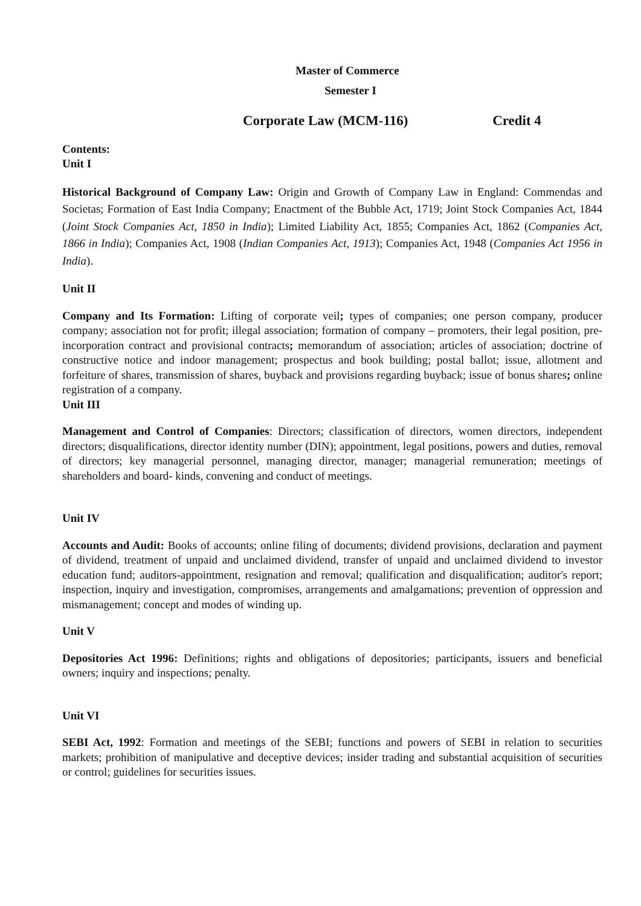Master of Commerce
Semester I
Corporate Law (MCM-116) Credit 4
Contents:
Unit I
Historical Background of Company Law: Origin and Growth of Company Law in England: Commendas and Societas; Formation of East India Company; Enactment of the Bubble Act, 1719; Joint Stock Companies Act, 1844 (Joint Stock Companies Act, 1850 in India); Limited Liability Act, 1855; Companies Act, 1862 (Companies Act, 1866 in India); Companies Act, 1908 (Indian Companies Act, 1913); Companies Act, 1948 (Companies Act 1956 in India).
Unit II
Company and Its Formation: Lifting of corporate veil; types of companies; one person company, producer company; association not for profit; illegal association; formation of company – promoters, their legal position, pre-incorporation contract and provisional contracts; memorandum of association; articles of association; doctrine of constructive notice and indoor management; prospectus and book building; postal ballot; issue, allotment and forfeiture of shares, transmission of shares, buyback and provisions regarding buyback; issue of bonus shares; online registration of a company.
Unit III
Management and Control of Companies: Directors; classification of directors, women directors, independent directors; disqualifications, director identity number (DIN); appointment, legal positions, powers and duties, removal of directors; key managerial personnel, managing director, manager; managerial remuneration; meetings of shareholders and board- kinds, convening and conduct of meetings.
Unit IV
Accounts and Audit: Books of accounts; online filing of documents; dividend provisions, declaration and payment of dividend, treatment of unpaid and unclaimed dividend, transfer of unpaid and unclaimed dividend to investor education fund; auditors-appointment, resignation and removal; qualification and disqualification; auditor's report; inspection, inquiry and investigation, compromises, arrangements and amalgamations; prevention of oppression and mismanagement; concept and modes of winding up.
Unit V
Depositories Act 1996: Definitions; rights and obligations of depositories; participants, issuers and beneficial owners; inquiry and inspections; penalty.
Unit VI
SEBI Act, 1992: Formation and meetings of the SEBI; functions and powers of SEBI in relation to securities markets; prohibition of manipulative and deceptive devices; insider trading and substantial acquisition of securities or control; guidelines for securities issues.